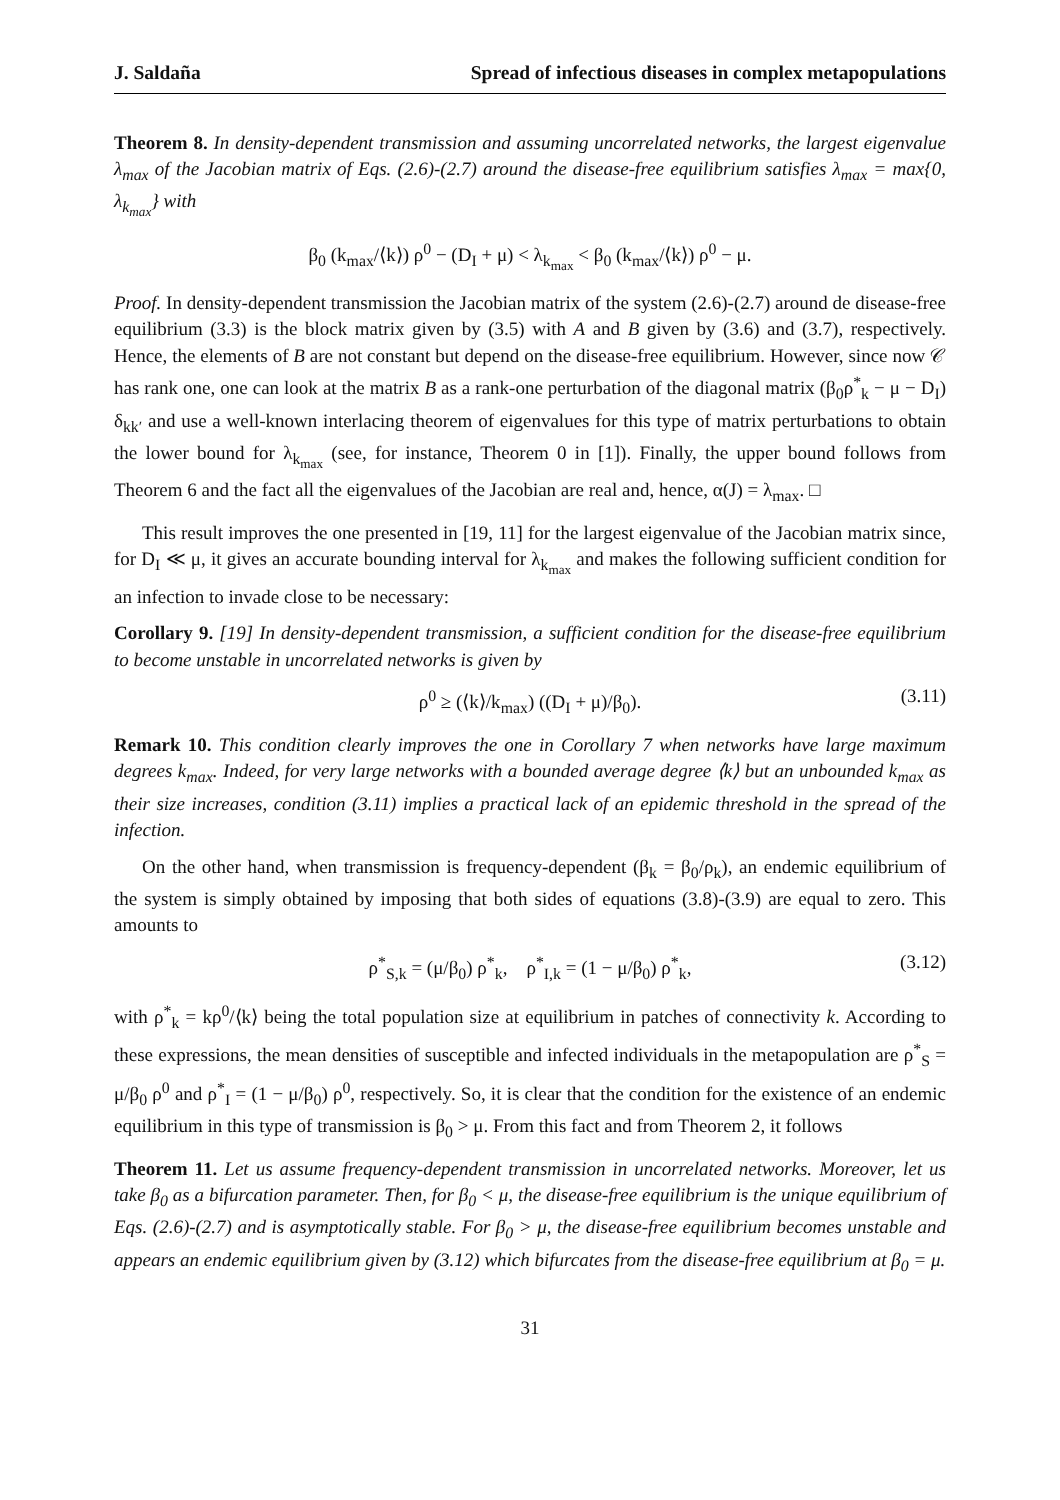J. Saldaña Spread of infectious diseases in complex metapopulations
Theorem 8. In density-dependent transmission and assuming uncorrelated networks, the largest eigenvalue λ<sub>max</sub> of the Jacobian matrix of Eqs. (2.6)-(2.7) around the disease-free equilibrium satisfies λ<sub>max</sub> = max{0, λ<sub>k<sub>max</sub></sub>} with
β<sub>0</sub> (k<sub>max</sub>/⟨k⟩) ρ<sup>0</sup> − (D<sub>I</sub> + μ) < λ<sub>k<sub>max</sub></sub> < β<sub>0</sub> (k<sub>max</sub>/⟨k⟩) ρ<sup>0</sup> − μ.
Proof. In density-dependent transmission the Jacobian matrix of the system (2.6)-(2.7) around de disease-free equilibrium (3.3) is the block matrix given by (3.5) with A and B given by (3.6) and (3.7), respectively. Hence, the elements of B are not constant but depend on the disease-free equilibrium. However, since now 𝒞 has rank one, one can look at the matrix B as a rank-one perturbation of the diagonal matrix (β<sub>0</sub>ρ<sup>*</sup><sub>k</sub> − μ − D<sub>I</sub>) δ<sub>kk′</sub> and use a well-known interlacing theorem of eigenvalues for this type of matrix perturbations to obtain the lower bound for λ<sub>k<sub>max</sub></sub> (see, for instance, Theorem 0 in [1]). Finally, the upper bound follows from Theorem 6 and the fact all the eigenvalues of the Jacobian are real and, hence, α(J) = λ<sub>max</sub>. □
This result improves the one presented in [19, 11] for the largest eigenvalue of the Jacobian matrix since, for D<sub>I</sub> ≪ μ, it gives an accurate bounding interval for λ<sub>k<sub>max</sub></sub> and makes the following sufficient condition for an infection to invade close to be necessary:
Corollary 9. [19] In density-dependent transmission, a sufficient condition for the disease-free equilibrium to become unstable in uncorrelated networks is given by
ρ<sup>0</sup> ≥ (⟨k⟩/k<sub>max</sub>) ((D<sub>I</sub> + μ)/β<sub>0</sub>). (3.11)
Remark 10. This condition clearly improves the one in Corollary 7 when networks have large maximum degrees k<sub>max</sub>. Indeed, for very large networks with a bounded average degree ⟨k⟩ but an unbounded k<sub>max</sub> as their size increases, condition (3.11) implies a practical lack of an epidemic threshold in the spread of the infection.
On the other hand, when transmission is frequency-dependent (β<sub>k</sub> = β<sub>0</sub>/ρ<sub>k</sub>), an endemic equilibrium of the system is simply obtained by imposing that both sides of equations (3.8)-(3.9) are equal to zero. This amounts to
ρ<sup>*</sup><sub>S,k</sub> = (μ/β<sub>0</sub>) ρ<sup>*</sup><sub>k</sub>, ρ<sup>*</sup><sub>I,k</sub> = (1 − μ/β<sub>0</sub>) ρ<sup>*</sup><sub>k</sub>, (3.12)
with ρ<sup>*</sup><sub>k</sub> = kρ<sup>0</sup>/⟨k⟩ being the total population size at equilibrium in patches of connectivity k. According to these expressions, the mean densities of susceptible and infected individuals in the metapopulation are ρ<sup>*</sup><sub>S</sub> = μ/β<sub>0</sub> ρ<sup>0</sup> and ρ<sup>*</sup><sub>I</sub> = (1 − μ/β<sub>0</sub>) ρ<sup>0</sup>, respectively. So, it is clear that the condition for the existence of an endemic equilibrium in this type of transmission is β<sub>0</sub> > μ. From this fact and from Theorem 2, it follows
Theorem 11. Let us assume frequency-dependent transmission in uncorrelated networks. Moreover, let us take β<sub>0</sub> as a bifurcation parameter. Then, for β<sub>0</sub> < μ, the disease-free equilibrium is the unique equilibrium of Eqs. (2.6)-(2.7) and is asymptotically stable. For β<sub>0</sub> > μ, the disease-free equilibrium becomes unstable and appears an endemic equilibrium given by (3.12) which bifurcates from the disease-free equilibrium at β<sub>0</sub> = μ.
31